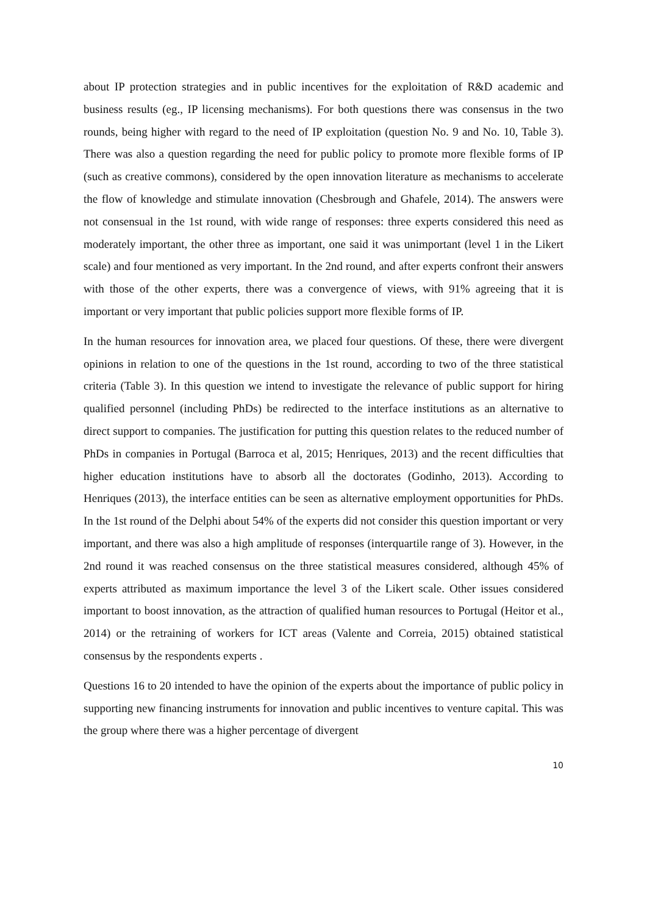about IP protection strategies and in public incentives for the exploitation of R&D academic and business results (eg., IP licensing mechanisms). For both questions there was consensus in the two rounds, being higher with regard to the need of IP exploitation (question No. 9 and No. 10, Table 3). There was also a question regarding the need for public policy to promote more flexible forms of IP (such as creative commons), considered by the open innovation literature as mechanisms to accelerate the flow of knowledge and stimulate innovation (Chesbrough and Ghafele, 2014). The answers were not consensual in the 1st round, with wide range of responses: three experts considered this need as moderately important, the other three as important, one said it was unimportant (level 1 in the Likert scale) and four mentioned as very important. In the 2nd round, and after experts confront their answers with those of the other experts, there was a convergence of views, with 91% agreeing that it is important or very important that public policies support more flexible forms of IP.
In the human resources for innovation area, we placed four questions. Of these, there were divergent opinions in relation to one of the questions in the 1st round, according to two of the three statistical criteria (Table 3). In this question we intend to investigate the relevance of public support for hiring qualified personnel (including PhDs) be redirected to the interface institutions as an alternative to direct support to companies. The justification for putting this question relates to the reduced number of PhDs in companies in Portugal (Barroca et al, 2015; Henriques, 2013) and the recent difficulties that higher education institutions have to absorb all the doctorates (Godinho, 2013). According to Henriques (2013), the interface entities can be seen as alternative employment opportunities for PhDs. In the 1st round of the Delphi about 54% of the experts did not consider this question important or very important, and there was also a high amplitude of responses (interquartile range of 3). However, in the 2nd round it was reached consensus on the three statistical measures considered, although 45% of experts attributed as maximum importance the level 3 of the Likert scale. Other issues considered important to boost innovation, as the attraction of qualified human resources to Portugal (Heitor et al., 2014) or the retraining of workers for ICT areas (Valente and Correia, 2015) obtained statistical consensus by the respondents experts .
Questions 16 to 20 intended to have the opinion of the experts about the importance of public policy in supporting new financing instruments for innovation and public incentives to venture capital. This was the group where there was a higher percentage of divergent
10